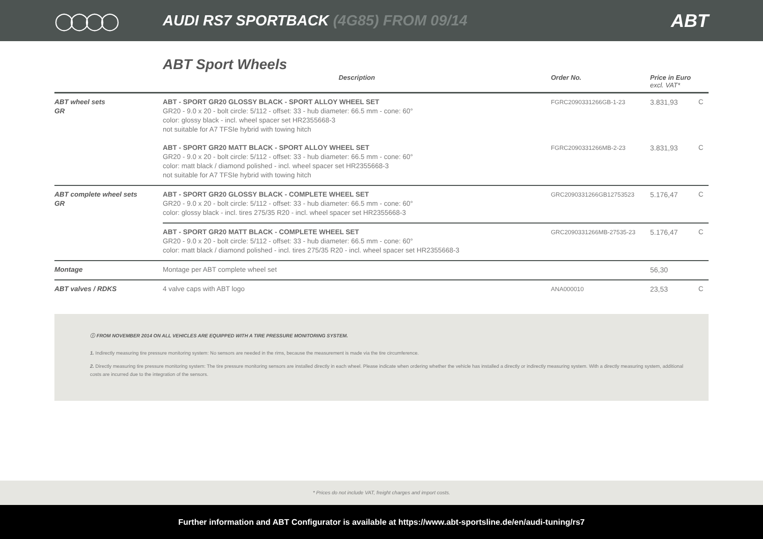◯◯◯◯
AUDI RS7 SPORTBACK (4G85) FROM 09/14
ABT
ABT Sport Wheels
| | Description | Order No. | Price in Euro excl. VAT* | |
| --- | --- | --- | --- | --- |
| ABT wheel sets GR | ABT - SPORT GR20 GLOSSY BLACK - SPORT ALLOY WHEEL SET GR20 - 9.0 x 20 - bolt circle: 5/112 - offset: 33 - hub diameter: 66.5 mm - cone: 60° color: glossy black - incl. wheel spacer set HR2355668-3 not suitable for A7 TFSIe hybrid with towing hitch | FGRC2090331266GB-1-23 | 3.831,93 | C |
| | ABT - SPORT GR20 MATT BLACK - SPORT ALLOY WHEEL SET GR20 - 9.0 x 20 - bolt circle: 5/112 - offset: 33 - hub diameter: 66.5 mm - cone: 60° color: matt black / diamond polished - incl. wheel spacer set HR2355668-3 not suitable for A7 TFSIe hybrid with towing hitch | FGRC2090331266MB-2-23 | 3.831,93 | C |
| ABT complete wheel sets GR | ABT - SPORT GR20 GLOSSY BLACK - COMPLETE WHEEL SET GR20 - 9.0 x 20 - bolt circle: 5/112 - offset: 33 - hub diameter: 66.5 mm - cone: 60° color: glossy black - incl. tires 275/35 R20 - incl. wheel spacer set HR2355668-3 | GRC2090331266GB12753523 | 5.176,47 | C |
| | ABT - SPORT GR20 MATT BLACK - COMPLETE WHEEL SET GR20 - 9.0 x 20 - bolt circle: 5/112 - offset: 33 - hub diameter: 66.5 mm - cone: 60° color: matt black / diamond polished - incl. tires 275/35 R20 - incl. wheel spacer set HR2355668-3 | GRC2090331266MB-27535-23 | 5.176,47 | C |
| Montage | Montage per ABT complete wheel set | | 56,30 | |
| ABT valves / RDKS | 4 valve caps with ABT logo | ANA000010 | 23,53 | C |
ⓘ FROM NOVEMBER 2014 ON ALL VEHICLES ARE EQUIPPED WITH A TIRE PRESSURE MONITORING SYSTEM.
1. Indirectly measuring tire pressure monitoring system: No sensors are needed in the rims, because the measurement is made via the tire circumference.
2. Directly measuring tire pressure monitoring system: The tire pressure monitoring sensors are installed directly in each wheel. Please indicate when ordering whether the vehicle has installed a directly or indirectly measuring system. With a directly measuring system, additional costs are incurred due to the integration of the sensors.
* Prices do not include VAT, freight charges and import costs.
Further information and ABT Configurator is available at https://www.abt-sportsline.de/en/audi-tuning/rs7